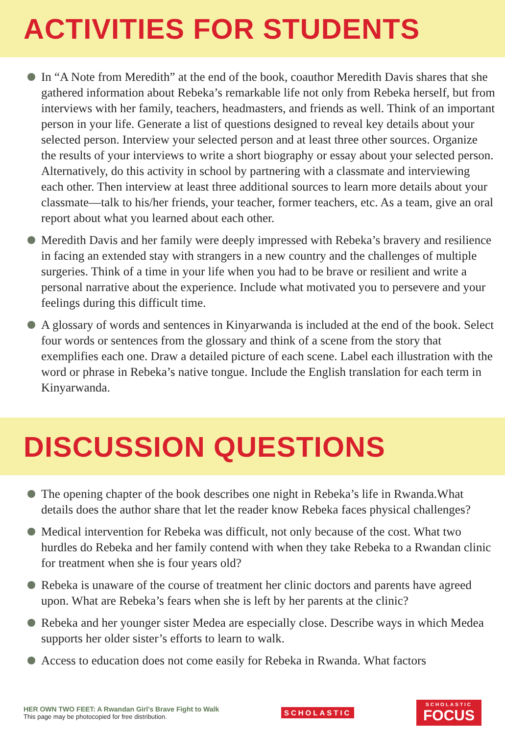ACTIVITIES FOR STUDENTS
In “A Note from Meredith” at the end of the book, coauthor Meredith Davis shares that she gathered information about Rebeka’s remarkable life not only from Rebeka herself, but from interviews with her family, teachers, headmasters, and friends as well. Think of an important person in your life. Generate a list of questions designed to reveal key details about your selected person. Interview your selected person and at least three other sources. Organize the results of your interviews to write a short biography or essay about your selected person. Alternatively, do this activity in school by partnering with a classmate and interviewing each other. Then interview at least three additional sources to learn more details about your classmate—talk to his/her friends, your teacher, former teachers, etc. As a team, give an oral report about what you learned about each other.
Meredith Davis and her family were deeply impressed with Rebeka’s bravery and resilience in facing an extended stay with strangers in a new country and the challenges of multiple surgeries. Think of a time in your life when you had to be brave or resilient and write a personal narrative about the experience. Include what motivated you to persevere and your feelings during this difficult time.
A glossary of words and sentences in Kinyarwanda is included at the end of the book. Select four words or sentences from the glossary and think of a scene from the story that exemplifies each one. Draw a detailed picture of each scene. Label each illustration with the word or phrase in Rebeka’s native tongue. Include the English translation for each term in Kinyarwanda.
DISCUSSION QUESTIONS
The opening chapter of the book describes one night in Rebeka’s life in Rwanda.What details does the author share that let the reader know Rebeka faces physical challenges?
Medical intervention for Rebeka was difficult, not only because of the cost. What two hurdles do Rebeka and her family contend with when they take Rebeka to a Rwandan clinic for treatment when she is four years old?
Rebeka is unaware of the course of treatment her clinic doctors and parents have agreed upon. What are Rebeka’s fears when she is left by her parents at the clinic?
Rebeka and her younger sister Medea are especially close. Describe ways in which Medea supports her older sister’s efforts to learn to walk.
Access to education does not come easily for Rebeka in Rwanda. What factors
HER OWN TWO FEET: A Rwandan Girl’s Brave Fight to Walk
This page may be photocopied for free distribution.
SCHOLASTIC
SCHOLASTIC
FOCUS